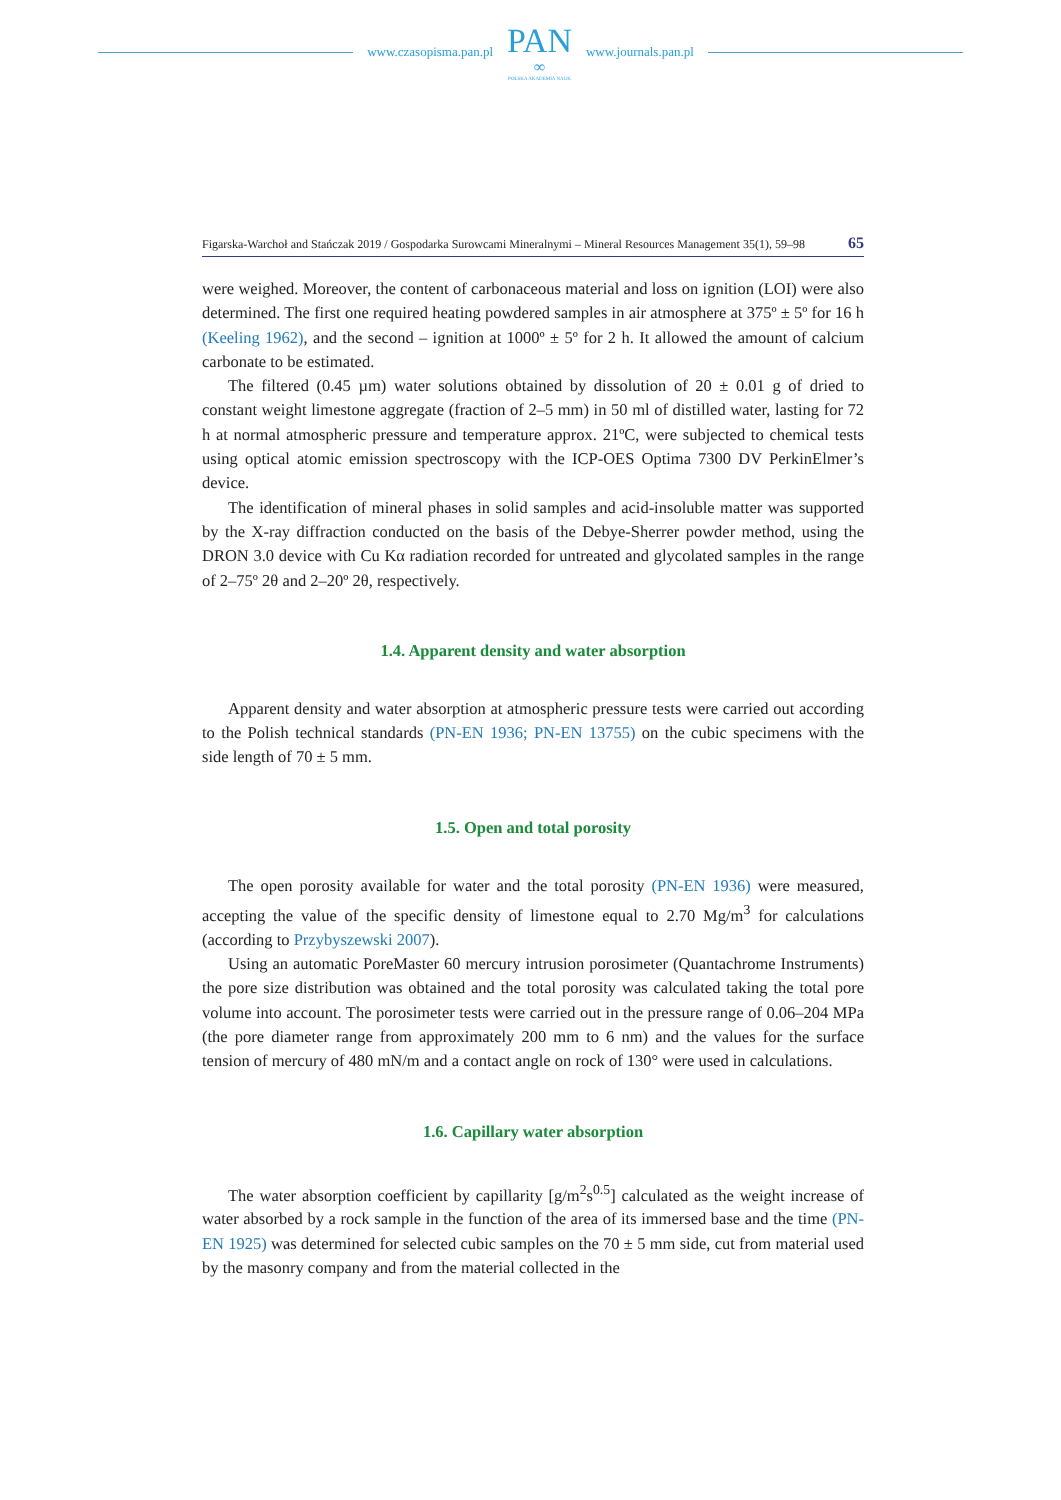www.czasopisma.pan.pl
PAN
∞
POLSKA AKADEMIA NAUK
www.journals.pan.pl
Figarska-Warchoł and Stańczak 2019 / Gospodarka Surowcami Mineralnymi – Mineral Resources Management 35(1), 59–98 65
were weighed. Moreover, the content of carbonaceous material and loss on ignition (LOI) were also determined. The first one required heating powdered samples in air atmosphere at 375º ± 5º for 16 h (Keeling 1962), and the second – ignition at 1000º ± 5º for 2 h. It allowed the amount of calcium carbonate to be estimated.
The filtered (0.45 µm) water solutions obtained by dissolution of 20 ± 0.01 g of dried to constant weight limestone aggregate (fraction of 2–5 mm) in 50 ml of distilled water, lasting for 72 h at normal atmospheric pressure and temperature approx. 21ºC, were subjected to chemical tests using optical atomic emission spectroscopy with the ICP-OES Optima 7300 DV PerkinElmer’s device.
The identification of mineral phases in solid samples and acid-insoluble matter was supported by the X-ray diffraction conducted on the basis of the Debye-Sherrer powder method, using the DRON 3.0 device with Cu Kα radiation recorded for untreated and glycolated samples in the range of 2–75º 2θ and 2–20º 2θ, respectively.
1.4. Apparent density and water absorption
Apparent density and water absorption at atmospheric pressure tests were carried out according to the Polish technical standards (PN-EN 1936; PN-EN 13755) on the cubic specimens with the side length of 70 ± 5 mm.
1.5. Open and total porosity
The open porosity available for water and the total porosity (PN-EN 1936) were measured, accepting the value of the specific density of limestone equal to 2.70 Mg/m<sup>3</sup> for calculations (according to Przybyszewski 2007).
Using an automatic PoreMaster 60 mercury intrusion porosimeter (Quantachrome Instruments) the pore size distribution was obtained and the total porosity was calculated taking the total pore volume into account. The porosimeter tests were carried out in the pressure range of 0.06–204 MPa (the pore diameter range from approximately 200 mm to 6 nm) and the values for the surface tension of mercury of 480 mN/m and a contact angle on rock of 130° were used in calculations.
1.6. Capillary water absorption
The water absorption coefficient by capillarity [g/m<sup>2</sup>s<sup>0.5</sup>] calculated as the weight increase of water absorbed by a rock sample in the function of the area of its immersed base and the time (PN-EN 1925) was determined for selected cubic samples on the 70 ± 5 mm side, cut from material used by the masonry company and from the material collected in the